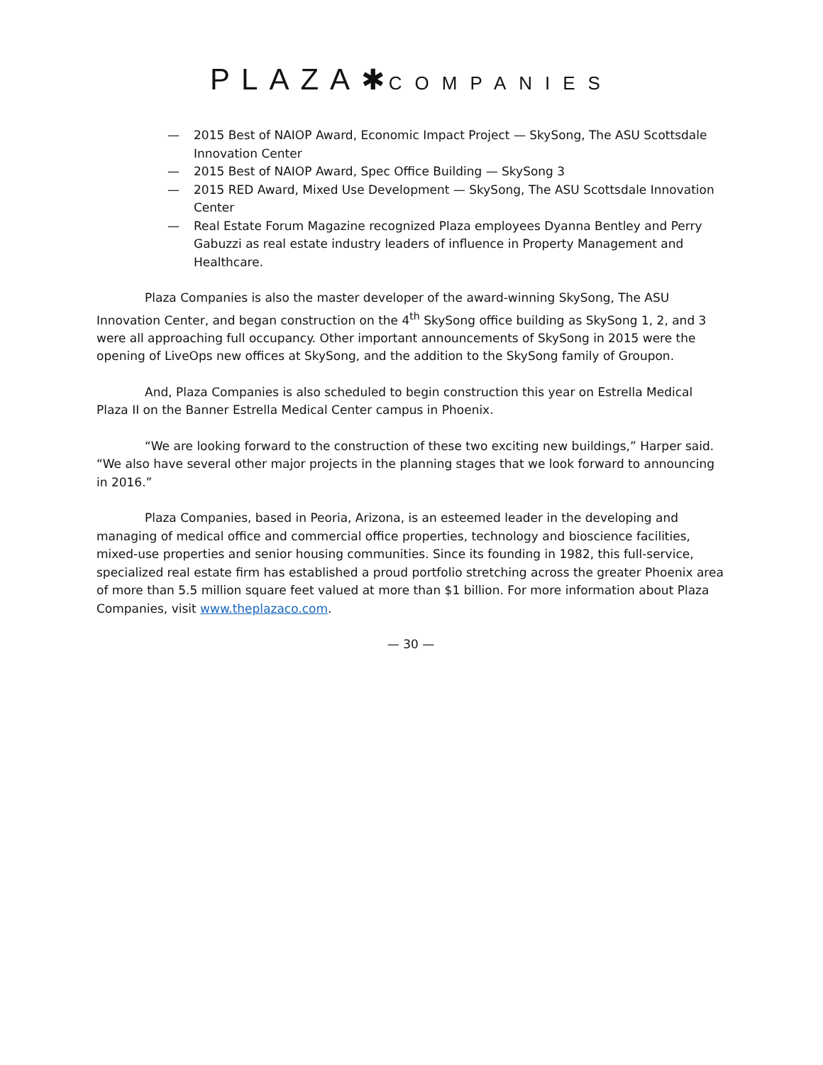PLAZA✱ COMPANIES
— 2015 Best of NAIOP Award, Economic Impact Project — SkySong, The ASU Scottsdale Innovation Center
— 2015 Best of NAIOP Award, Spec Office Building — SkySong 3
— 2015 RED Award, Mixed Use Development — SkySong, The ASU Scottsdale Innovation Center
— Real Estate Forum Magazine recognized Plaza employees Dyanna Bentley and Perry Gabuzzi as real estate industry leaders of influence in Property Management and Healthcare.
Plaza Companies is also the master developer of the award-winning SkySong, The ASU Innovation Center, and began construction on the 4<sup>th</sup> SkySong office building as SkySong 1, 2, and 3 were all approaching full occupancy. Other important announcements of SkySong in 2015 were the opening of LiveOps new offices at SkySong, and the addition to the SkySong family of Groupon.
And, Plaza Companies is also scheduled to begin construction this year on Estrella Medical Plaza II on the Banner Estrella Medical Center campus in Phoenix.
“We are looking forward to the construction of these two exciting new buildings,” Harper said. “We also have several other major projects in the planning stages that we look forward to announcing in 2016.”
Plaza Companies, based in Peoria, Arizona, is an esteemed leader in the developing and managing of medical office and commercial office properties, technology and bioscience facilities, mixed-use properties and senior housing communities. Since its founding in 1982, this full-service, specialized real estate firm has established a proud portfolio stretching across the greater Phoenix area of more than 5.5 million square feet valued at more than $1 billion. For more information about Plaza Companies, visit www.theplazaco.com.
— 30 —